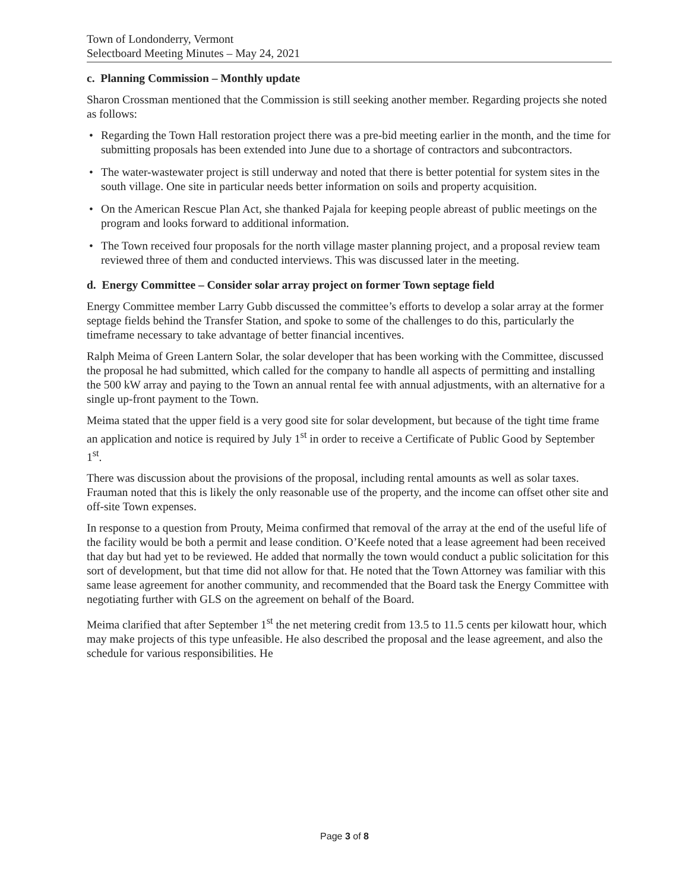Town of Londonderry, Vermont
Selectboard Meeting Minutes – May 24, 2021
c. Planning Commission – Monthly update
Sharon Crossman mentioned that the Commission is still seeking another member. Regarding projects she noted as follows:
• Regarding the Town Hall restoration project there was a pre-bid meeting earlier in the month, and the time for submitting proposals has been extended into June due to a shortage of contractors and subcontractors.
• The water-wastewater project is still underway and noted that there is better potential for system sites in the south village. One site in particular needs better information on soils and property acquisition.
• On the American Rescue Plan Act, she thanked Pajala for keeping people abreast of public meetings on the program and looks forward to additional information.
• The Town received four proposals for the north village master planning project, and a proposal review team reviewed three of them and conducted interviews. This was discussed later in the meeting.
d. Energy Committee – Consider solar array project on former Town septage field
Energy Committee member Larry Gubb discussed the committee’s efforts to develop a solar array at the former septage fields behind the Transfer Station, and spoke to some of the challenges to do this, particularly the timeframe necessary to take advantage of better financial incentives.
Ralph Meima of Green Lantern Solar, the solar developer that has been working with the Committee, discussed the proposal he had submitted, which called for the company to handle all aspects of permitting and installing the 500 kW array and paying to the Town an annual rental fee with annual adjustments, with an alternative for a single up-front payment to the Town.
Meima stated that the upper field is a very good site for solar development, but because of the tight time frame an application and notice is required by July 1<sup>st</sup> in order to receive a Certificate of Public Good by September 1<sup>st</sup>.
There was discussion about the provisions of the proposal, including rental amounts as well as solar taxes. Frauman noted that this is likely the only reasonable use of the property, and the income can offset other site and off-site Town expenses.
In response to a question from Prouty, Meima confirmed that removal of the array at the end of the useful life of the facility would be both a permit and lease condition. O’Keefe noted that a lease agreement had been received that day but had yet to be reviewed. He added that normally the town would conduct a public solicitation for this sort of development, but that time did not allow for that. He noted that the Town Attorney was familiar with this same lease agreement for another community, and recommended that the Board task the Energy Committee with negotiating further with GLS on the agreement on behalf of the Board.
Meima clarified that after September 1<sup>st</sup> the net metering credit from 13.5 to 11.5 cents per kilowatt hour, which may make projects of this type unfeasible. He also described the proposal and the lease agreement, and also the schedule for various responsibilities. He
Page 3 of 8